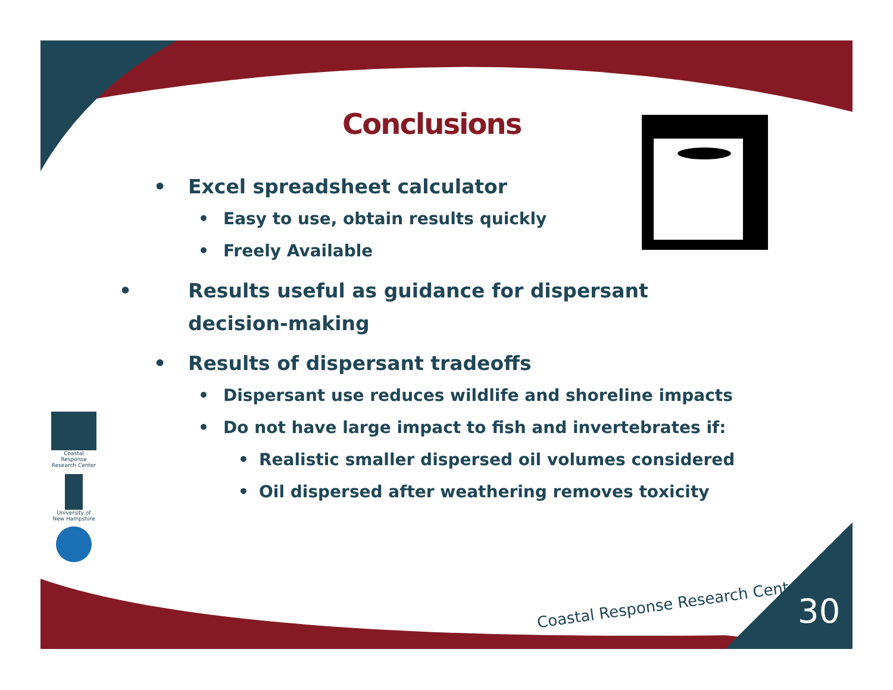Conclusions
• Excel spreadsheet calculator
• Easy to use, obtain results quickly
• Freely Available
• Results useful as guidance for dispersant decision-making
• Results of dispersant tradeoffs
• Dispersant use reduces wildlife and shoreline impacts
• Do not have large impact to fish and invertebrates if:
• Realistic smaller dispersed oil volumes considered
• Oil dispersed after weathering removes toxicity
Coastal Response Research Center
University of New Hampshire
Coastal Response Research Center
30